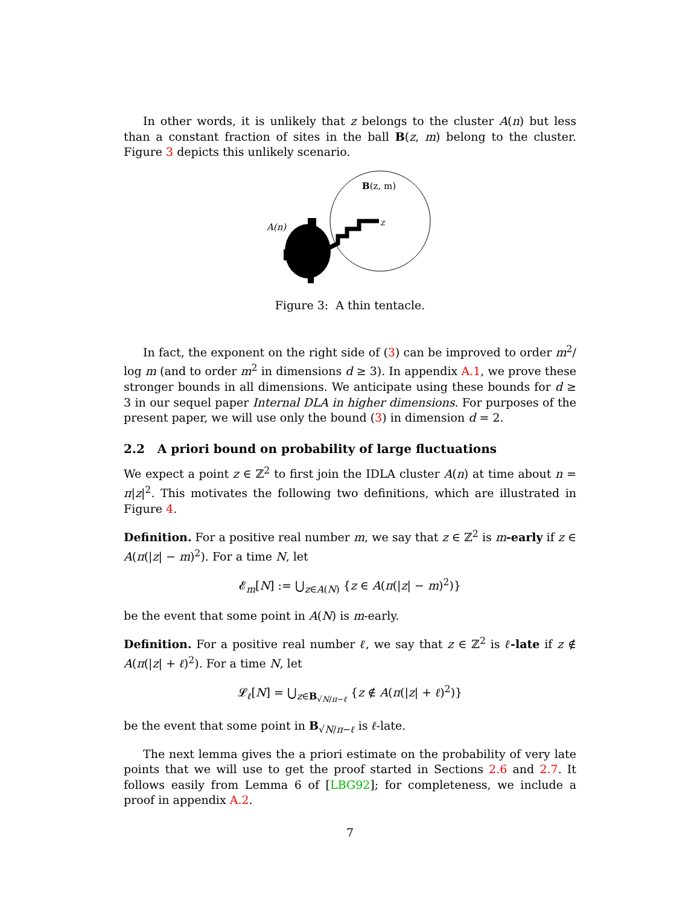In other words, it is unlikely that z belongs to the cluster A(n) but less than a constant fraction of sites in the ball B(z, m) belong to the cluster. Figure 3 depicts this unlikely scenario.
B(z, m)
A(n)
z
Figure 3: A thin tentacle.
In fact, the exponent on the right side of (3) can be improved to order m<sup>2</sup>/ log m (and to order m<sup>2</sup> in dimensions d ≥ 3). In appendix A.1, we prove these stronger bounds in all dimensions. We anticipate using these bounds for d ≥ 3 in our sequel paper Internal DLA in higher dimensions. For purposes of the present paper, we will use only the bound (3) in dimension d = 2.
2.2 A priori bound on probability of large fluctuations
We expect a point z ∈ ℤ<sup>2</sup> to first join the IDLA cluster A(n) at time about n = π|z|<sup>2</sup>. This motivates the following two definitions, which are illustrated in Figure 4.
Definition. For a positive real number m, we say that z ∈ ℤ<sup>2</sup> is m-early if z ∈ A(π(|z| − m)<sup>2</sup>). For a time N, let
𝓔<sub>m</sub>[N] := ⋃<sub>z∈A(N)</sub> {z ∈ A(π(|z| − m)<sup>2</sup>)}
be the event that some point in A(N) is m-early.
Definition. For a positive real number ℓ, we say that z ∈ ℤ<sup>2</sup> is ℓ-late if z ∉ A(π(|z| + ℓ)<sup>2</sup>). For a time N, let
𝓛<sub>ℓ</sub>[N] = ⋃<sub>z∈B<sub>√N/π−ℓ</sub></sub> {z ∉ A(π(|z| + ℓ)<sup>2</sup>)}
be the event that some point in B<sub>√N/π−ℓ</sub> is ℓ-late.
The next lemma gives the a priori estimate on the probability of very late points that we will use to get the proof started in Sections 2.6 and 2.7. It follows easily from Lemma 6 of [LBG92]; for completeness, we include a proof in appendix A.2.
7